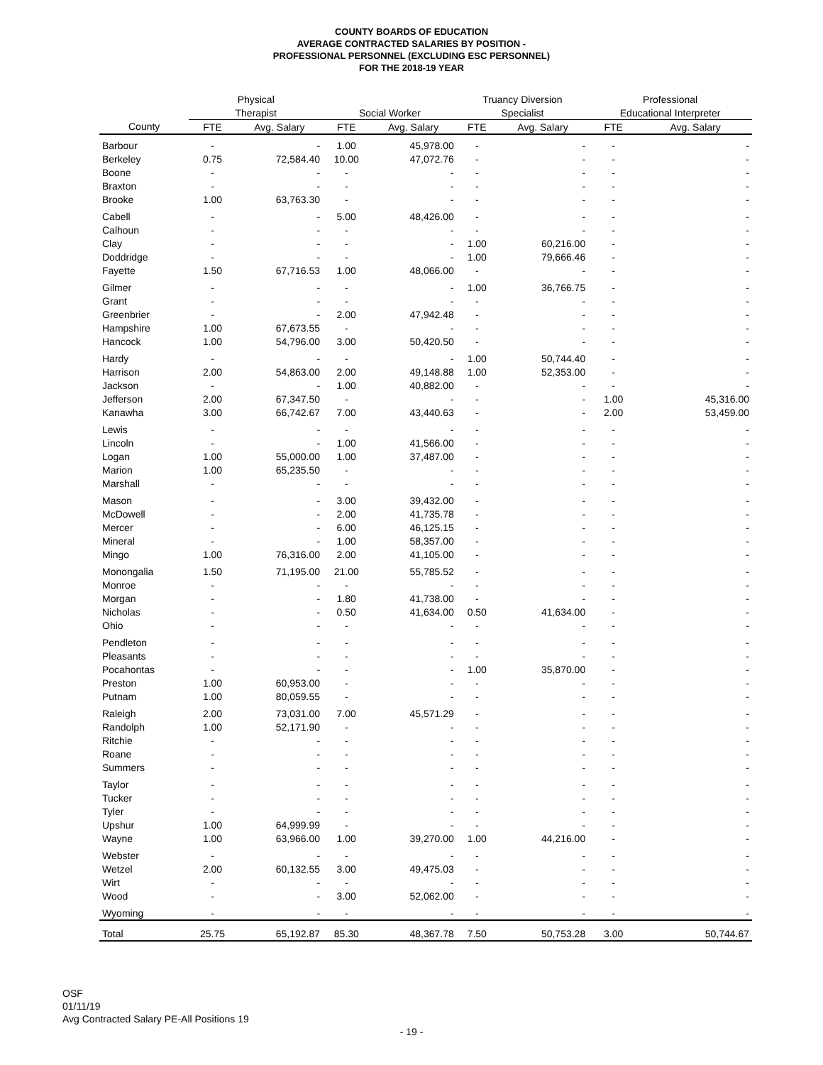COUNTY BOARDS OF EDUCATION
AVERAGE CONTRACTED SALARIES BY POSITION -
PROFESSIONAL PERSONNEL (EXCLUDING ESC PERSONNEL)
FOR THE 2018-19 YEAR
| | Physical | | | | Truancy Diversion | | Professional | |
| --- | --- | --- | --- | --- | --- | --- | --- | --- |
| | Therapist | | Social Worker | | Specialist | | Educational Interpreter | |
| County | FTE | Avg. Salary | FTE | Avg. Salary | FTE | Avg. Salary | FTE | Avg. Salary |
| Barbour | - | - | 1.00 | 45,978.00 | - | - | - | - |
| Berkeley | 0.75 | 72,584.40 | 10.00 | 47,072.76 | - | - | - | - |
| Boone | - | - | - | - | - | - | - | - |
| Braxton | - | - | - | - | - | - | - | - |
| Brooke | 1.00 | 63,763.30 | - | - | - | - | - | - |
| Cabell | - | - | 5.00 | 48,426.00 | - | - | - | - |
| Calhoun | - | - | - | - | - | - | - | - |
| Clay | - | - | - | - | 1.00 | 60,216.00 | - | - |
| Doddridge | - | - | - | - | 1.00 | 79,666.46 | - | - |
| Fayette | 1.50 | 67,716.53 | 1.00 | 48,066.00 | - | - | - | - |
| Gilmer | - | - | - | - | 1.00 | 36,766.75 | - | - |
| Grant | - | - | - | - | - | - | - | - |
| Greenbrier | - | - | 2.00 | 47,942.48 | - | - | - | - |
| Hampshire | 1.00 | 67,673.55 | - | - | - | - | - | - |
| Hancock | 1.00 | 54,796.00 | 3.00 | 50,420.50 | - | - | - | - |
| Hardy | - | - | - | - | 1.00 | 50,744.40 | - | - |
| Harrison | 2.00 | 54,863.00 | 2.00 | 49,148.88 | 1.00 | 52,353.00 | - | - |
| Jackson | - | - | 1.00 | 40,882.00 | - | - | - | - |
| Jefferson | 2.00 | 67,347.50 | - | - | - | - | 1.00 | 45,316.00 |
| Kanawha | 3.00 | 66,742.67 | 7.00 | 43,440.63 | - | - | 2.00 | 53,459.00 |
| Lewis | - | - | - | - | - | - | - | - |
| Lincoln | - | - | 1.00 | 41,566.00 | - | - | - | - |
| Logan | 1.00 | 55,000.00 | 1.00 | 37,487.00 | - | - | - | - |
| Marion | 1.00 | 65,235.50 | - | - | - | - | - | - |
| Marshall | - | - | - | - | - | - | - | - |
| Mason | - | - | 3.00 | 39,432.00 | - | - | - | - |
| McDowell | - | - | 2.00 | 41,735.78 | - | - | - | - |
| Mercer | - | - | 6.00 | 46,125.15 | - | - | - | - |
| Mineral | - | - | 1.00 | 58,357.00 | - | - | - | - |
| Mingo | 1.00 | 76,316.00 | 2.00 | 41,105.00 | - | - | - | - |
| Monongalia | 1.50 | 71,195.00 | 21.00 | 55,785.52 | - | - | - | - |
| Monroe | - | - | - | - | - | - | - | - |
| Morgan | - | - | 1.80 | 41,738.00 | - | - | - | - |
| Nicholas | - | - | 0.50 | 41,634.00 | 0.50 | 41,634.00 | - | - |
| Ohio | - | - | - | - | - | - | - | - |
| Pendleton | - | - | - | - | - | - | - | - |
| Pleasants | - | - | - | - | - | - | - | - |
| Pocahontas | - | - | - | - | 1.00 | 35,870.00 | - | - |
| Preston | 1.00 | 60,953.00 | - | - | - | - | - | - |
| Putnam | 1.00 | 80,059.55 | - | - | - | - | - | - |
| Raleigh | 2.00 | 73,031.00 | 7.00 | 45,571.29 | - | - | - | - |
| Randolph | 1.00 | 52,171.90 | - | - | - | - | - | - |
| Ritchie | - | - | - | - | - | - | - | - |
| Roane | - | - | - | - | - | - | - | - |
| Summers | - | - | - | - | - | - | - | - |
| Taylor | - | - | - | - | - | - | - | - |
| Tucker | - | - | - | - | - | - | - | - |
| Tyler | - | - | - | - | - | - | - | - |
| Upshur | 1.00 | 64,999.99 | - | - | - | - | - | - |
| Wayne | 1.00 | 63,966.00 | 1.00 | 39,270.00 | 1.00 | 44,216.00 | - | - |
| Webster | - | - | - | - | - | - | - | - |
| Wetzel | 2.00 | 60,132.55 | 3.00 | 49,475.03 | - | - | - | - |
| Wirt | - | - | - | - | - | - | - | - |
| Wood | - | - | 3.00 | 52,062.00 | - | - | - | - |
| Wyoming | - | - | - | - | - | - | - | - |
| Total | 25.75 | 65,192.87 | 85.30 | 48,367.78 | 7.50 | 50,753.28 | 3.00 | 50,744.67 |
OSF
01/11/19
Avg Contracted Salary PE-All Positions 19
- 19 -